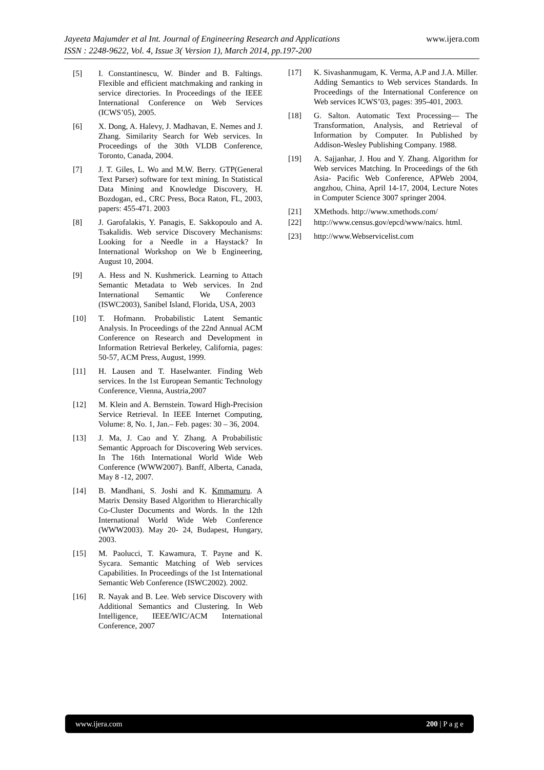Jayeeta Majumder et al Int. Journal of Engineering Research and Applications www.ijera.com
ISSN : 2248-9622, Vol. 4, Issue 3( Version 1), March 2014, pp.197-200
[5] I. Constantinescu, W. Binder and B. Faltings. Flexible and efficient matchmaking and ranking in service directories. In Proceedings of the IEEE International Conference on Web Services (ICWS’05), 2005.
[6] X. Dong, A. Halevy, J. Madhavan, E. Nemes and J. Zhang. Similarity Search for Web services. In Proceedings of the 30th VLDB Conference, Toronto, Canada, 2004.
[7] J. T. Giles, L. Wo and M.W. Berry. GTP(General Text Parser) software for text mining. In Statistical Data Mining and Knowledge Discovery, H. Bozdogan, ed., CRC Press, Boca Raton, FL, 2003, papers: 455-471. 2003
[8] J. Garofalakis, Y. Panagis, E. Sakkopoulo and A. Tsakalidis. Web service Discovery Mechanisms: Looking for a Needle in a Haystack? In International Workshop on We b Engineering, August 10, 2004.
[9] A. Hess and N. Kushmerick. Learning to Attach Semantic Metadata to Web services. In 2nd International Semantic We Conference (ISWC2003), Sanibel Island, Florida, USA, 2003
[10] T. Hofmann. Probabilistic Latent Semantic Analysis. In Proceedings of the 22nd Annual ACM Conference on Research and Development in Information Retrieval Berkeley, California, pages: 50-57, ACM Press, August, 1999.
[11] H. Lausen and T. Haselwanter. Finding Web services. In the 1st European Semantic Technology Conference, Vienna, Austria,2007
[12] M. Klein and A. Bernstein. Toward High-Precision Service Retrieval. In IEEE Internet Computing, Volume: 8, No. 1, Jan.– Feb. pages: 30 – 36, 2004.
[13] J. Ma, J. Cao and Y. Zhang. A Probabilistic Semantic Approach for Discovering Web services. In The 16th International World Wide Web Conference (WWW2007). Banff, Alberta, Canada, May 8 -12, 2007.
[14] B. Mandhani, S. Joshi and K. Kmmamuru. A Matrix Density Based Algorithm to Hierarchically Co-Cluster Documents and Words. In the 12th International World Wide Web Conference (WWW2003). May 20- 24, Budapest, Hungary, 2003.
[15] M. Paolucci, T. Kawamura, T. Payne and K. Sycara. Semantic Matching of Web services Capabilities. In Proceedings of the 1st International Semantic Web Conference (ISWC2002). 2002.
[16] R. Nayak and B. Lee. Web service Discovery with Additional Semantics and Clustering. In Web Intelligence, IEEE/WIC/ACM International Conference, 2007
[17] K. Sivashanmugam, K. Verma, A.P and J.A. Miller. Adding Semantics to Web services Standards. In Proceedings of the International Conference on Web services ICWS’03, pages: 395-401, 2003.
[18] G. Salton. Automatic Text Processing— The Transformation, Analysis, and Retrieval of Information by Computer. In Published by Addison-Wesley Publishing Company. 1988.
[19] A. Sajjanhar, J. Hou and Y. Zhang. Algorithm for Web services Matching. In Proceedings of the 6th Asia- Pacific Web Conference, APWeb 2004, angzhou, China, April 14-17, 2004, Lecture Notes in Computer Science 3007 springer 2004.
[21] XMethods. http://www.xmethods.com/
[22] http://www.census.gov/epcd/www/naics. html.
[23] http://www.Webservicelist.com
www.ijera.com 200 | P a g e